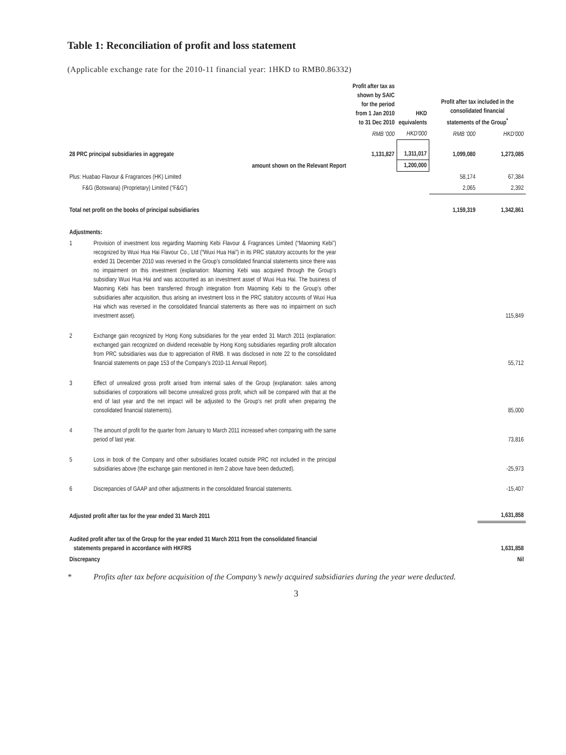Table 1: Reconciliation of profit and loss statement
(Applicable exchange rate for the 2010-11 financial year: 1HKD to RMB0.86332)
| | | Profit after tax as shown by SAIC for the period from 1 Jan 2010 to 31 Dec 2010 | HKD equivalents | Profit after tax included in the consolidated financial statements of the Group<sup>*</sup> | |
| --- | --- | --- | --- | --- | --- |
| | | RMB '000 | HKD'000 | RMB '000 | HKD'000 |
| 28 PRC principal subsidiaries in aggregate | | 1,131,827 | 1,311,017 | 1,099,080 | 1,273,085 |
| amount shown on the Relevant Report | | | 1,200,000 | | |
| Plus: Huabao Flavour & Fragrances (HK) Limited | | | | 58,174 | 67,384 |
| F&G (Botswana) (Proprietary) Limited (“F&G”) | | | | 2,065 | 2,392 |
| Total net profit on the books of principal subsidiaries | | | | 1,159,319 | 1,342,861 |
| Adjustments: | | | | | |
| 1 | Provision of investment loss regarding Maoming Kebi Flavour & Fragrances Limited (“Maoming Kebi”) recognized by Wuxi Hua Hai Flavour Co., Ltd (“Wuxi Hua Hai”) in its PRC statutory accounts for the year ended 31 December 2010 was reversed in the Group’s consolidated financial statements since there was no impairment on this investment (explanation: Maoming Kebi was acquired through the Group’s subsidiary Wuxi Hua Hai and was accounted as an investment asset of Wuxi Hua Hai. The business of Maoming Kebi has been transferred through integration from Maoming Kebi to the Group’s other subsidiaries after acquisition, thus arising an investment loss in the PRC statutory accounts of Wuxi Hua Hai which was reversed in the consolidated financial statements as there was no impairment on such investment asset). | | | | 115,849 |
| 2 | Exchange gain recognized by Hong Kong subsidiaries for the year ended 31 March 2011 (explanation: exchanged gain recognized on dividend receivable by Hong Kong subsidiaries regarding profit allocation from PRC subsidiaries was due to appreciation of RMB. It was disclosed in note 22 to the consolidated financial statements on page 153 of the Company’s 2010-11 Annual Report). | | | | 55,712 |
| 3 | Effect of unrealized gross profit arised from internal sales of the Group (explanation: sales among subsidiaries of corporations will become unrealized gross profit, which will be compared with that at the end of last year and the net impact will be adjusted to the Group’s net profit when preparing the consolidated financial statements). | | | | 85,000 |
| 4 | The amount of profit for the quarter from January to March 2011 increased when comparing with the same period of last year. | | | | 73,816 |
| 5 | Loss in book of the Company and other subsidiaries located outside PRC not included in the principal subsidiaries above (the exchange gain mentioned in item 2 above have been deducted). | | | | -25,973 |
| 6 | Discrepancies of GAAP and other adjustments in the consolidated financial statements. | | | | -15,407 |
| Adjusted profit after tax for the year ended 31 March 2011 | | | | | 1,631,858 |
| Audited profit after tax of the Group for the year ended 31 March 2011 from the consolidated financial statements prepared in accordance with HKFRS | | | | | 1,631,858 |
| Discrepancy | | | | | Nil |
* Profits after tax before acquisition of the Company’s newly acquired subsidiaries during the year were deducted.
3